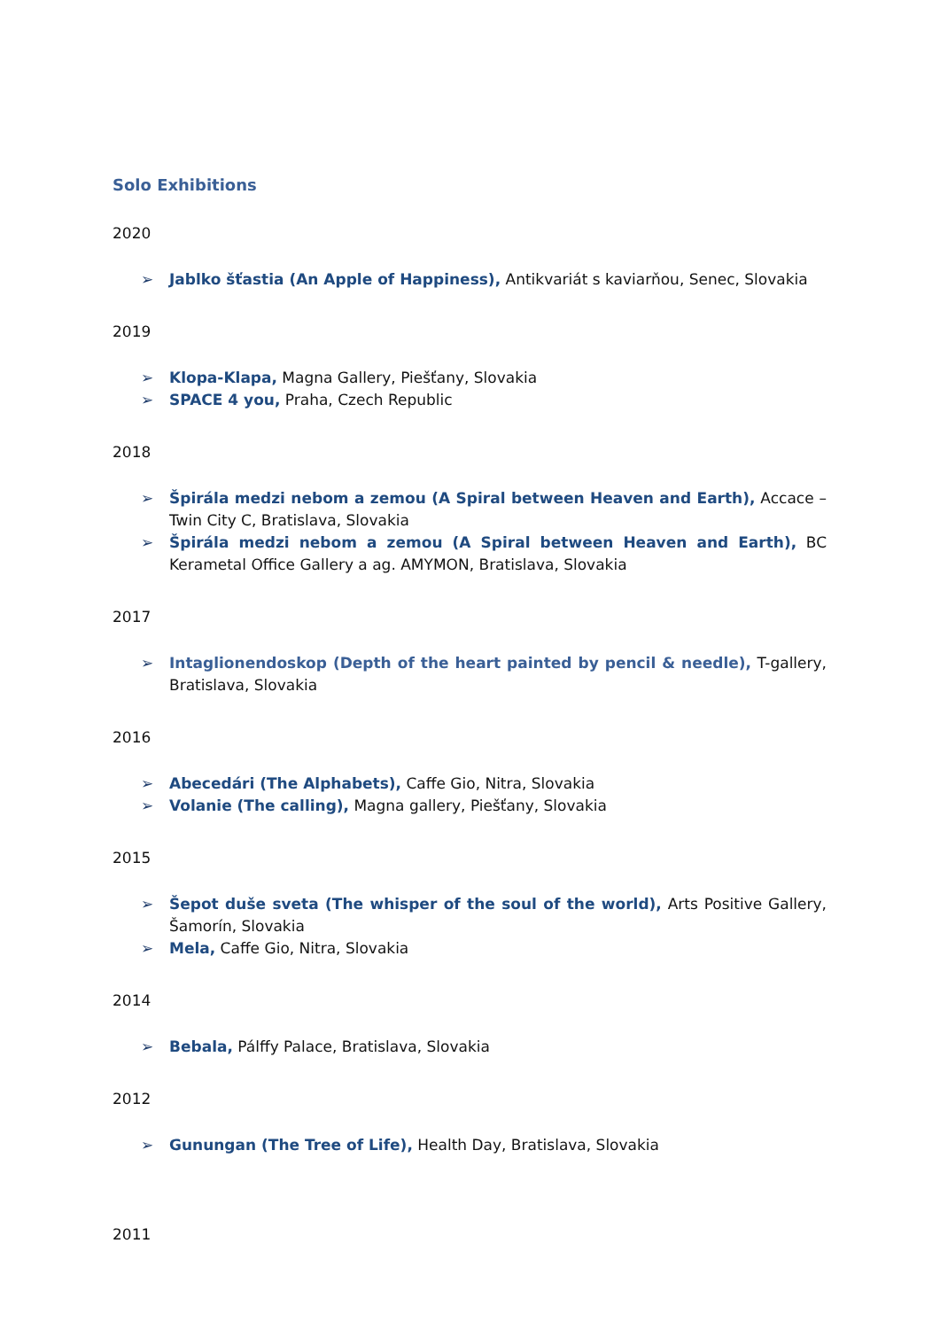Solo Exhibitions
2020
➢ Jablko šťastia (An Apple of Happiness), Antikvariát s kaviarňou, Senec, Slovakia
2019
➢ Klopa-Klapa, Magna Gallery, Piešťany, Slovakia
➢ SPACE 4 you, Praha, Czech Republic
2018
➢ Špirála medzi nebom a zemou (A Spiral between Heaven and Earth), Accace – Twin City C, Bratislava, Slovakia
➢ Špirála medzi nebom a zemou (A Spiral between Heaven and Earth), BC Kerametal Office Gallery a ag. AMYMON, Bratislava, Slovakia
2017
➢ Intaglionendoskop (Depth of the heart painted by pencil & needle), T-gallery, Bratislava, Slovakia
2016
➢ Abecedári (The Alphabets), Caffe Gio, Nitra, Slovakia
➢ Volanie (The calling), Magna gallery, Piešťany, Slovakia
2015
➢ Šepot duše sveta (The whisper of the soul of the world), Arts Positive Gallery, Šamorín, Slovakia
➢ Mela, Caffe Gio, Nitra, Slovakia
2014
➢ Bebala, Pálffy Palace, Bratislava, Slovakia
2012
➢ Gunungan (The Tree of Life), Health Day, Bratislava, Slovakia
2011